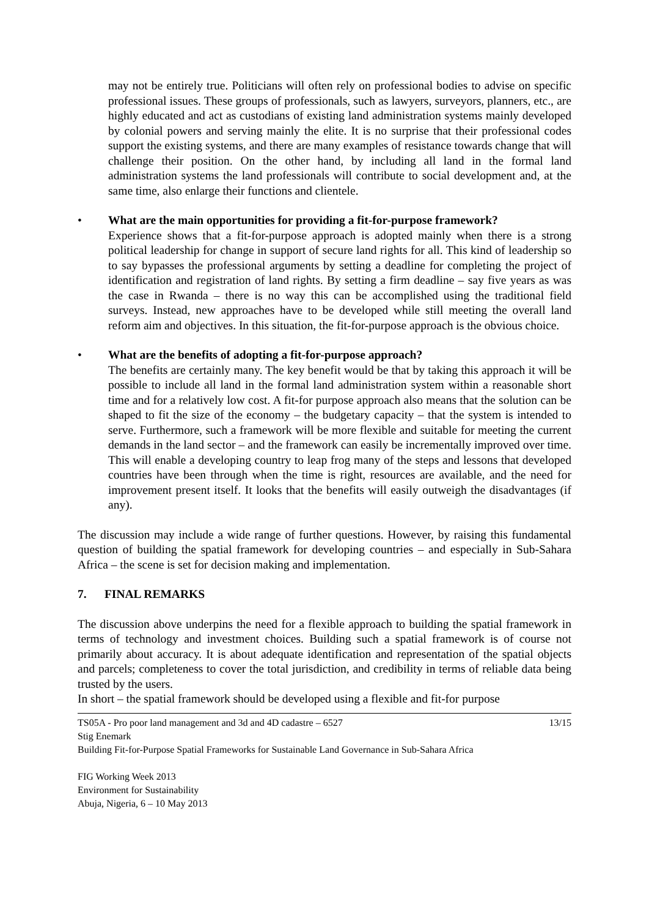may not be entirely true. Politicians will often rely on professional bodies to advise on specific professional issues. These groups of professionals, such as lawyers, surveyors, planners, etc., are highly educated and act as custodians of existing land administration systems mainly developed by colonial powers and serving mainly the elite. It is no surprise that their professional codes support the existing systems, and there are many examples of resistance towards change that will challenge their position. On the other hand, by including all land in the formal land administration systems the land professionals will contribute to social development and, at the same time, also enlarge their functions and clientele.
• What are the main opportunities for providing a fit-for-purpose framework?
Experience shows that a fit-for-purpose approach is adopted mainly when there is a strong political leadership for change in support of secure land rights for all. This kind of leadership so to say bypasses the professional arguments by setting a deadline for completing the project of identification and registration of land rights. By setting a firm deadline – say five years as was the case in Rwanda – there is no way this can be accomplished using the traditional field surveys. Instead, new approaches have to be developed while still meeting the overall land reform aim and objectives. In this situation, the fit-for-purpose approach is the obvious choice.
• What are the benefits of adopting a fit-for-purpose approach?
The benefits are certainly many. The key benefit would be that by taking this approach it will be possible to include all land in the formal land administration system within a reasonable short time and for a relatively low cost. A fit-for purpose approach also means that the solution can be shaped to fit the size of the economy – the budgetary capacity – that the system is intended to serve. Furthermore, such a framework will be more flexible and suitable for meeting the current demands in the land sector – and the framework can easily be incrementally improved over time. This will enable a developing country to leap frog many of the steps and lessons that developed countries have been through when the time is right, resources are available, and the need for improvement present itself. It looks that the benefits will easily outweigh the disadvantages (if any).
The discussion may include a wide range of further questions. However, by raising this fundamental question of building the spatial framework for developing countries – and especially in Sub-Sahara Africa – the scene is set for decision making and implementation.
7. FINAL REMARKS
The discussion above underpins the need for a flexible approach to building the spatial framework in terms of technology and investment choices. Building such a spatial framework is of course not primarily about accuracy. It is about adequate identification and representation of the spatial objects and parcels; completeness to cover the total jurisdiction, and credibility in terms of reliable data being trusted by the users.
In short – the spatial framework should be developed using a flexible and fit-for purpose
TS05A - Pro poor land management and 3d and 4D cadastre – 6527 13/15
Stig Enemark
Building Fit-for-Purpose Spatial Frameworks for Sustainable Land Governance in Sub-Sahara Africa
FIG Working Week 2013
Environment for Sustainability
Abuja, Nigeria, 6 – 10 May 2013